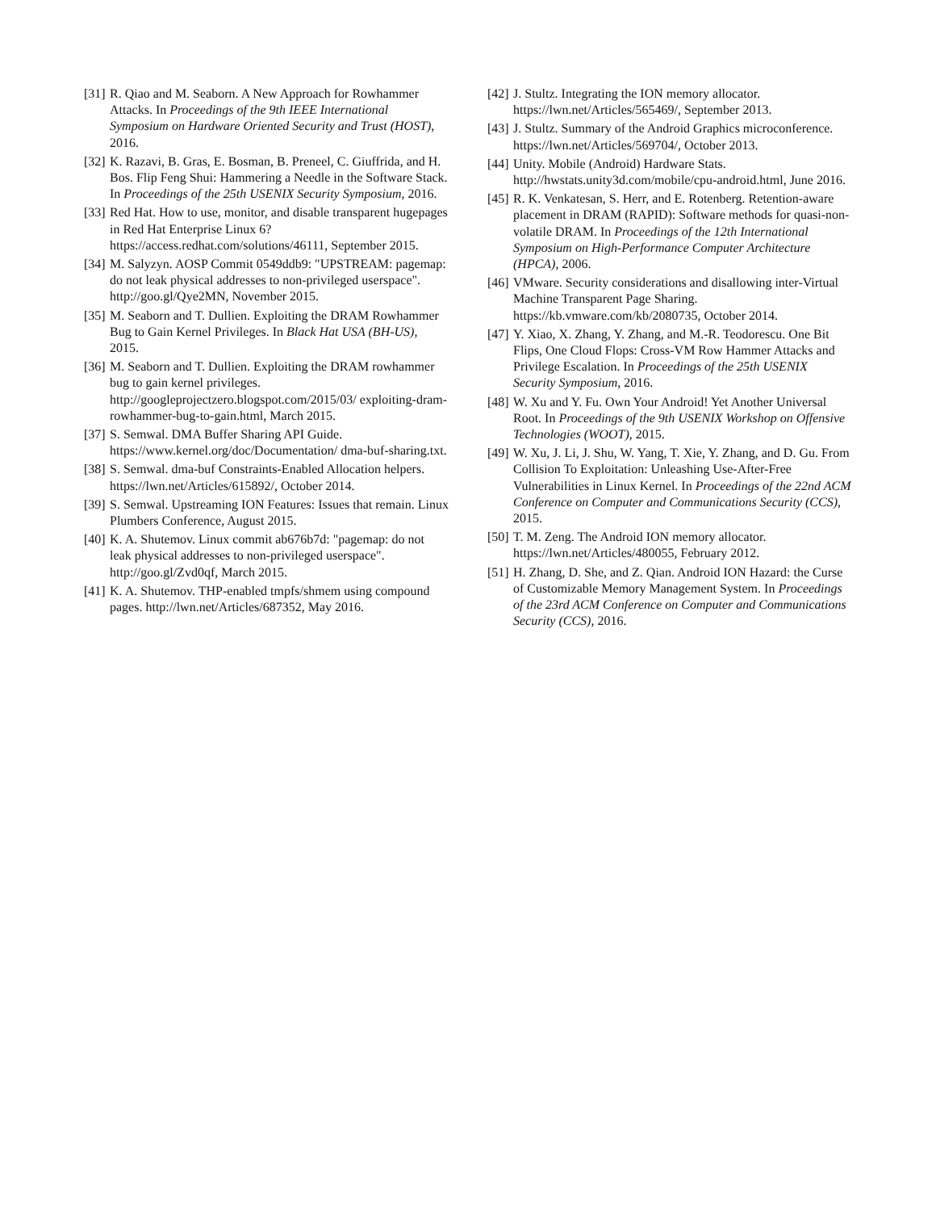[31] R. Qiao and M. Seaborn. A New Approach for Rowhammer Attacks. In Proceedings of the 9th IEEE International Symposium on Hardware Oriented Security and Trust (HOST), 2016.
[32] K. Razavi, B. Gras, E. Bosman, B. Preneel, C. Giuffrida, and H. Bos. Flip Feng Shui: Hammering a Needle in the Software Stack. In Proceedings of the 25th USENIX Security Symposium, 2016.
[33] Red Hat. How to use, monitor, and disable transparent hugepages in Red Hat Enterprise Linux 6? https://access.redhat.com/solutions/46111, September 2015.
[34] M. Salyzyn. AOSP Commit 0549ddb9: "UPSTREAM: pagemap: do not leak physical addresses to non-privileged userspace". http://goo.gl/Qye2MN, November 2015.
[35] M. Seaborn and T. Dullien. Exploiting the DRAM Rowhammer Bug to Gain Kernel Privileges. In Black Hat USA (BH-US), 2015.
[36] M. Seaborn and T. Dullien. Exploiting the DRAM rowhammer bug to gain kernel privileges. http://googleprojectzero.blogspot.com/2015/03/ exploiting-dram-rowhammer-bug-to-gain.html, March 2015.
[37] S. Semwal. DMA Buffer Sharing API Guide. https://www.kernel.org/doc/Documentation/ dma-buf-sharing.txt.
[38] S. Semwal. dma-buf Constraints-Enabled Allocation helpers. https://lwn.net/Articles/615892/, October 2014.
[39] S. Semwal. Upstreaming ION Features: Issues that remain. Linux Plumbers Conference, August 2015.
[40] K. A. Shutemov. Linux commit ab676b7d: "pagemap: do not leak physical addresses to non-privileged userspace". http://goo.gl/Zvd0qf, March 2015.
[41] K. A. Shutemov. THP-enabled tmpfs/shmem using compound pages. http://lwn.net/Articles/687352, May 2016.
[42] J. Stultz. Integrating the ION memory allocator. https://lwn.net/Articles/565469/, September 2013.
[43] J. Stultz. Summary of the Android Graphics microconference. https://lwn.net/Articles/569704/, October 2013.
[44] Unity. Mobile (Android) Hardware Stats. http://hwstats.unity3d.com/mobile/cpu-android.html, June 2016.
[45] R. K. Venkatesan, S. Herr, and E. Rotenberg. Retention-aware placement in DRAM (RAPID): Software methods for quasi-non-volatile DRAM. In Proceedings of the 12th International Symposium on High-Performance Computer Architecture (HPCA), 2006.
[46] VMware. Security considerations and disallowing inter-Virtual Machine Transparent Page Sharing. https://kb.vmware.com/kb/2080735, October 2014.
[47] Y. Xiao, X. Zhang, Y. Zhang, and M.-R. Teodorescu. One Bit Flips, One Cloud Flops: Cross-VM Row Hammer Attacks and Privilege Escalation. In Proceedings of the 25th USENIX Security Symposium, 2016.
[48] W. Xu and Y. Fu. Own Your Android! Yet Another Universal Root. In Proceedings of the 9th USENIX Workshop on Offensive Technologies (WOOT), 2015.
[49] W. Xu, J. Li, J. Shu, W. Yang, T. Xie, Y. Zhang, and D. Gu. From Collision To Exploitation: Unleashing Use-After-Free Vulnerabilities in Linux Kernel. In Proceedings of the 22nd ACM Conference on Computer and Communications Security (CCS), 2015.
[50] T. M. Zeng. The Android ION memory allocator. https://lwn.net/Articles/480055, February 2012.
[51] H. Zhang, D. She, and Z. Qian. Android ION Hazard: the Curse of Customizable Memory Management System. In Proceedings of the 23rd ACM Conference on Computer and Communications Security (CCS), 2016.